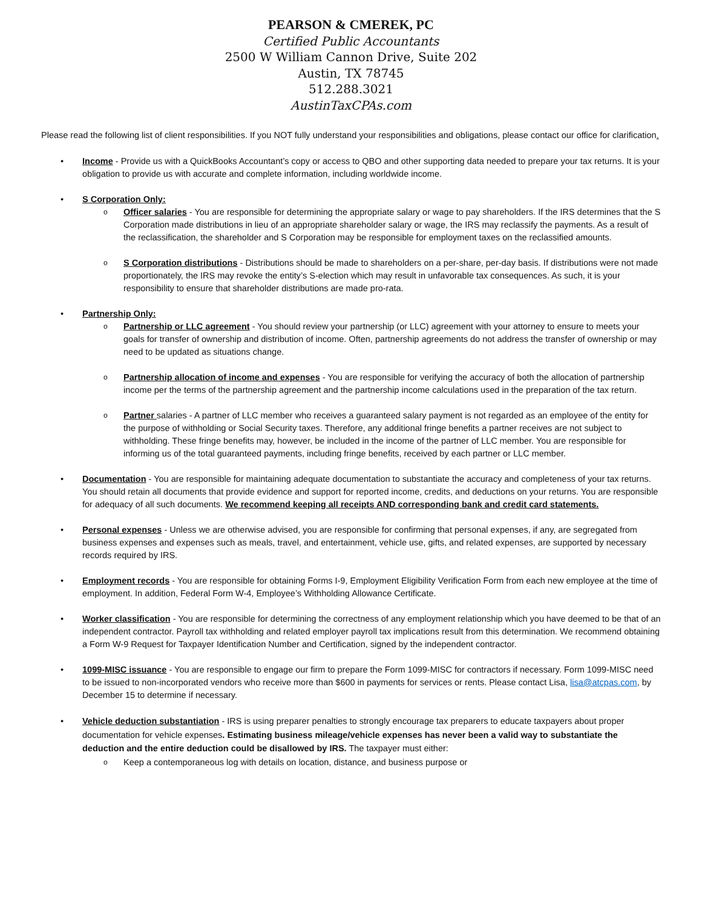PEARSON & CMEREK, PC
Certified Public Accountants
2500 W William Cannon Drive, Suite 202
Austin, TX 78745
512.288.3021
AustinTaxCPAs.com
Please read the following list of client responsibilities. If you NOT fully understand your responsibilities and obligations, please contact our office for clarification.
Income - Provide us with a QuickBooks Accountant’s copy or access to QBO and other supporting data needed to prepare your tax returns. It is your obligation to provide us with accurate and complete information, including worldwide income.
S Corporation Only:
Officer salaries - You are responsible for determining the appropriate salary or wage to pay shareholders. If the IRS determines that the S Corporation made distributions in lieu of an appropriate shareholder salary or wage, the IRS may reclassify the payments. As a result of the reclassification, the shareholder and S Corporation may be responsible for employment taxes on the reclassified amounts.
S Corporation distributions - Distributions should be made to shareholders on a per-share, per-day basis. If distributions were not made proportionately, the IRS may revoke the entity’s S-election which may result in unfavorable tax consequences. As such, it is your responsibility to ensure that shareholder distributions are made pro-rata.
Partnership Only:
Partnership or LLC agreement - You should review your partnership (or LLC) agreement with your attorney to ensure to meets your goals for transfer of ownership and distribution of income. Often, partnership agreements do not address the transfer of ownership or may need to be updated as situations change.
Partnership allocation of income and expenses - You are responsible for verifying the accuracy of both the allocation of partnership income per the terms of the partnership agreement and the partnership income calculations used in the preparation of the tax return.
Partner salaries - A partner of LLC member who receives a guaranteed salary payment is not regarded as an employee of the entity for the purpose of withholding or Social Security taxes. Therefore, any additional fringe benefits a partner receives are not subject to withholding. These fringe benefits may, however, be included in the income of the partner of LLC member. You are responsible for informing us of the total guaranteed payments, including fringe benefits, received by each partner or LLC member.
Documentation - You are responsible for maintaining adequate documentation to substantiate the accuracy and completeness of your tax returns. You should retain all documents that provide evidence and support for reported income, credits, and deductions on your returns. You are responsible for adequacy of all such documents. We recommend keeping all receipts AND corresponding bank and credit card statements.
Personal expenses - Unless we are otherwise advised, you are responsible for confirming that personal expenses, if any, are segregated from business expenses and expenses such as meals, travel, and entertainment, vehicle use, gifts, and related expenses, are supported by necessary records required by IRS.
Employment records - You are responsible for obtaining Forms I-9, Employment Eligibility Verification Form from each new employee at the time of employment. In addition, Federal Form W-4, Employee’s Withholding Allowance Certificate.
Worker classification - You are responsible for determining the correctness of any employment relationship which you have deemed to be that of an independent contractor. Payroll tax withholding and related employer payroll tax implications result from this determination. We recommend obtaining a Form W-9 Request for Taxpayer Identification Number and Certification, signed by the independent contractor.
1099-MISC issuance - You are responsible to engage our firm to prepare the Form 1099-MISC for contractors if necessary. Form 1099-MISC need to be issued to non-incorporated vendors who receive more than $600 in payments for services or rents. Please contact Lisa, lisa@atcpas.com, by December 15 to determine if necessary.
Vehicle deduction substantiation - IRS is using preparer penalties to strongly encourage tax preparers to educate taxpayers about proper documentation for vehicle expenses. Estimating business mileage/vehicle expenses has never been a valid way to substantiate the deduction and the entire deduction could be disallowed by IRS. The taxpayer must either:
Keep a contemporaneous log with details on location, distance, and business purpose or